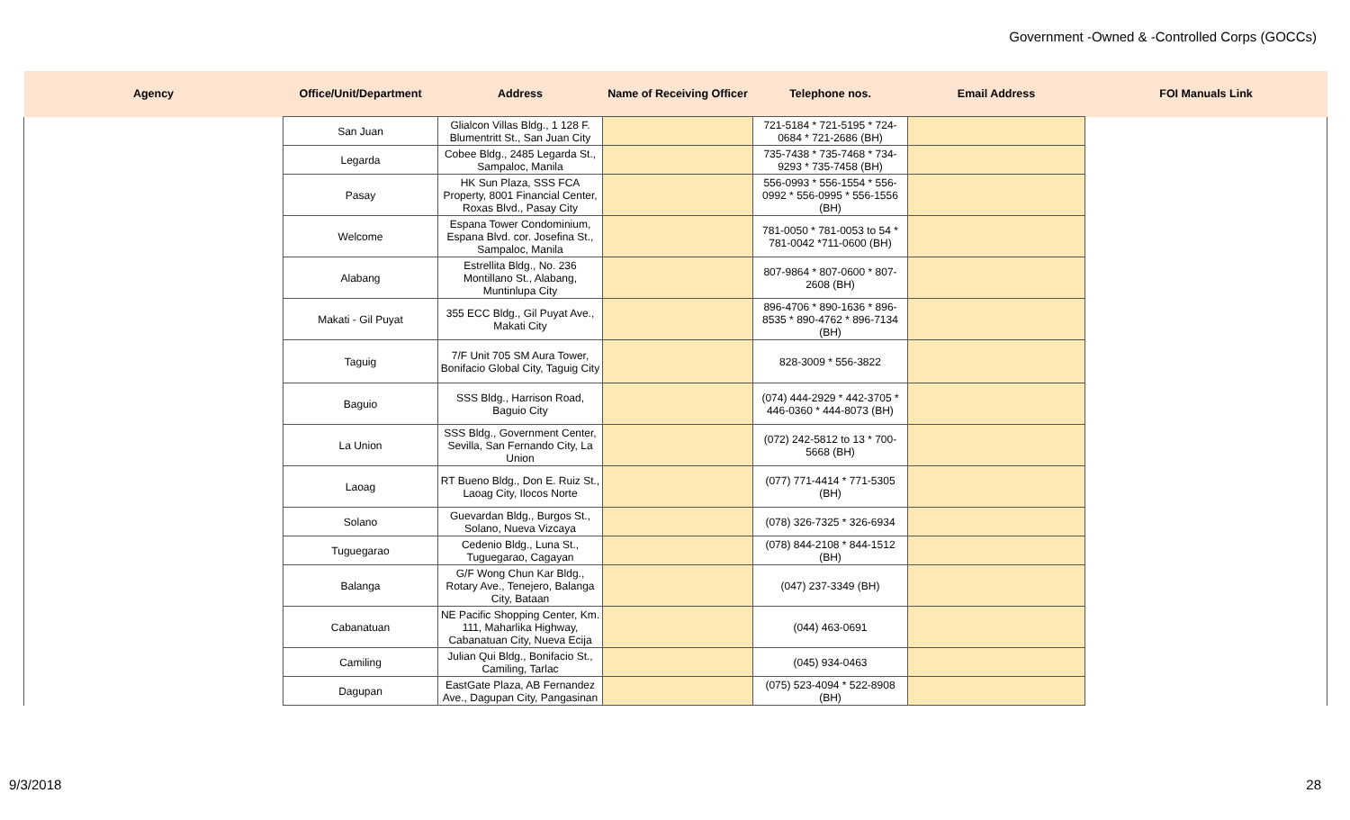Government -Owned & -Controlled Corps (GOCCs)
| Agency | Office/Unit/Department | Address | Name of Receiving Officer | Telephone nos. | Email Address | FOI Manuals Link |
| --- | --- | --- | --- | --- | --- | --- |
| | San Juan | Glialcon Villas Bldg., 1 128 F. Blumentritt St., San Juan City | | 721-5184 * 721-5195 * 724-0684 * 721-2686 (BH) | | |
| | Legarda | Cobee Bldg., 2485 Legarda St., Sampaloc, Manila | | 735-7438 * 735-7468 * 734-9293 * 735-7458 (BH) | | |
| | Pasay | HK Sun Plaza, SSS FCA Property, 8001 Financial Center, Roxas Blvd., Pasay City | | 556-0993 * 556-1554 * 556-0992 * 556-0995 * 556-1556 (BH) | | |
| | Welcome | Espana Tower Condominium, Espana Blvd. cor. Josefina St., Sampaloc, Manila | | 781-0050 * 781-0053 to 54 * 781-0042 *711-0600 (BH) | | |
| | Alabang | Estrellita Bldg., No. 236 Montillano St., Alabang, Muntinlupa City | | 807-9864 * 807-0600 * 807-2608 (BH) | | |
| | Makati - Gil Puyat | 355 ECC Bldg., Gil Puyat Ave., Makati City | | 896-4706 * 890-1636 * 896-8535 * 890-4762 * 896-7134 (BH) | | |
| | Taguig | 7/F Unit 705 SM Aura Tower, Bonifacio Global City, Taguig City | | 828-3009 * 556-3822 | | |
| | Baguio | SSS Bldg., Harrison Road, Baguio City | | (074) 444-2929 * 442-3705 * 446-0360 * 444-8073 (BH) | | |
| | La Union | SSS Bldg., Government Center, Sevilla, San Fernando City, La Union | | (072) 242-5812 to 13 * 700-5668 (BH) | | |
| | Laoag | RT Bueno Bldg., Don E. Ruiz St., Laoag City, Ilocos Norte | | (077) 771-4414 * 771-5305 (BH) | | |
| | Solano | Guevardan Bldg., Burgos St., Solano, Nueva Vizcaya | | (078) 326-7325 * 326-6934 | | |
| | Tuguegarao | Cedenio Bldg., Luna St., Tuguegarao, Cagayan | | (078) 844-2108 * 844-1512 (BH) | | |
| | Balanga | G/F Wong Chun Kar Bldg., Rotary Ave., Tenejero, Balanga City, Bataan | | (047) 237-3349 (BH) | | |
| | Cabanatuan | NE Pacific Shopping Center, Km. 111, Maharlika Highway, Cabanatuan City, Nueva Ecija | | (044) 463-0691 | | |
| | Camiling | Julian Qui Bldg., Bonifacio St., Camiling, Tarlac | | (045) 934-0463 | | |
| | Dagupan | EastGate Plaza, AB Fernandez Ave., Dagupan City, Pangasinan | | (075) 523-4094 * 522-8908 (BH) | | |
9/3/2018 28